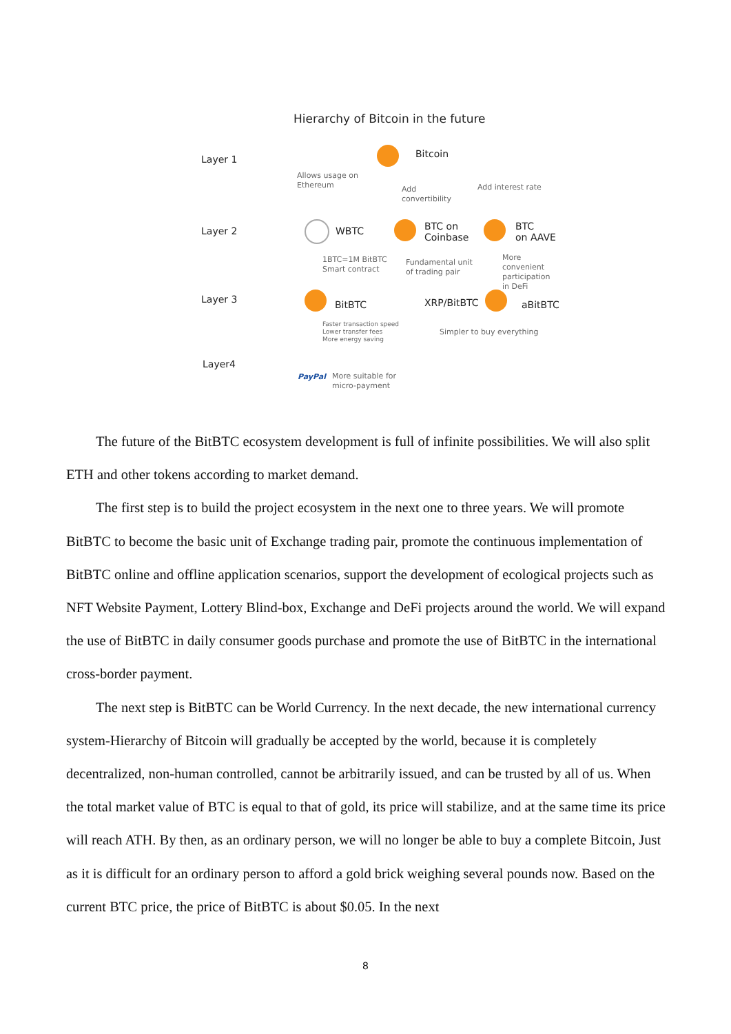Hierarchy of Bitcoin in the future
Layer 1 Bitcoin
Allows usage on
Ethereum
Add
convertibility
Add interest rate
Layer 2 WBTC
BTC on
Coinbase
BTC
on AAVE
1BTC=1M BitBTC
Smart contract
Fundamental unit
of trading pair
More convenient
participation
in DeFi
Layer 3 BitBTC XRP/BitBTC aBitBTC
Faster transaction speed
Lower transfer fees
More energy saving
Simpler to buy everything
Layer4
PayPal
More suitable for
micro-payment
The future of the BitBTC ecosystem development is full of infinite possibilities. We will also split ETH and other tokens according to market demand.
The first step is to build the project ecosystem in the next one to three years. We will promote BitBTC to become the basic unit of Exchange trading pair, promote the continuous implementation of BitBTC online and offline application scenarios, support the development of ecological projects such as NFT Website Payment, Lottery Blind-box, Exchange and DeFi projects around the world. We will expand the use of BitBTC in daily consumer goods purchase and promote the use of BitBTC in the international cross-border payment.
The next step is BitBTC can be World Currency. In the next decade, the new international currency system-Hierarchy of Bitcoin will gradually be accepted by the world, because it is completely decentralized, non-human controlled, cannot be arbitrarily issued, and can be trusted by all of us. When the total market value of BTC is equal to that of gold, its price will stabilize, and at the same time its price will reach ATH. By then, as an ordinary person, we will no longer be able to buy a complete Bitcoin, Just as it is difficult for an ordinary person to afford a gold brick weighing several pounds now. Based on the current BTC price, the price of BitBTC is about $0.05. In the next
8